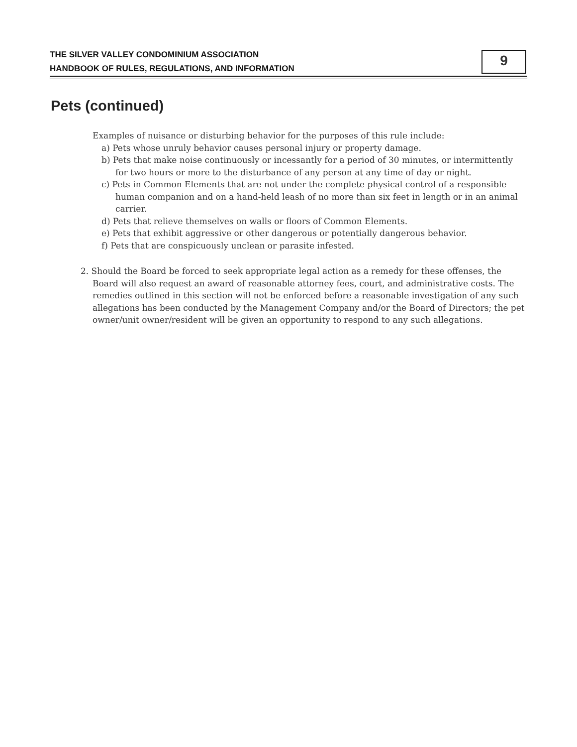THE SILVER VALLEY CONDOMINIUM ASSOCIATION
HANDBOOK OF RULES, REGULATIONS, AND INFORMATION
9
Pets (continued)
Examples of nuisance or disturbing behavior for the purposes of this rule include:
a) Pets whose unruly behavior causes personal injury or property damage.
b) Pets that make noise continuously or incessantly for a period of 30 minutes, or intermittently for two hours or more to the disturbance of any person at any time of day or night.
c) Pets in Common Elements that are not under the complete physical control of a responsible human companion and on a hand-held leash of no more than six feet in length or in an animal carrier.
d) Pets that relieve themselves on walls or floors of Common Elements.
e) Pets that exhibit aggressive or other dangerous or potentially dangerous behavior.
f) Pets that are conspicuously unclean or parasite infested.
2. Should the Board be forced to seek appropriate legal action as a remedy for these offenses, the Board will also request an award of reasonable attorney fees, court, and administrative costs. The remedies outlined in this section will not be enforced before a reasonable investigation of any such allegations has been conducted by the Management Company and/or the Board of Directors; the pet owner/unit owner/resident will be given an opportunity to respond to any such allegations.